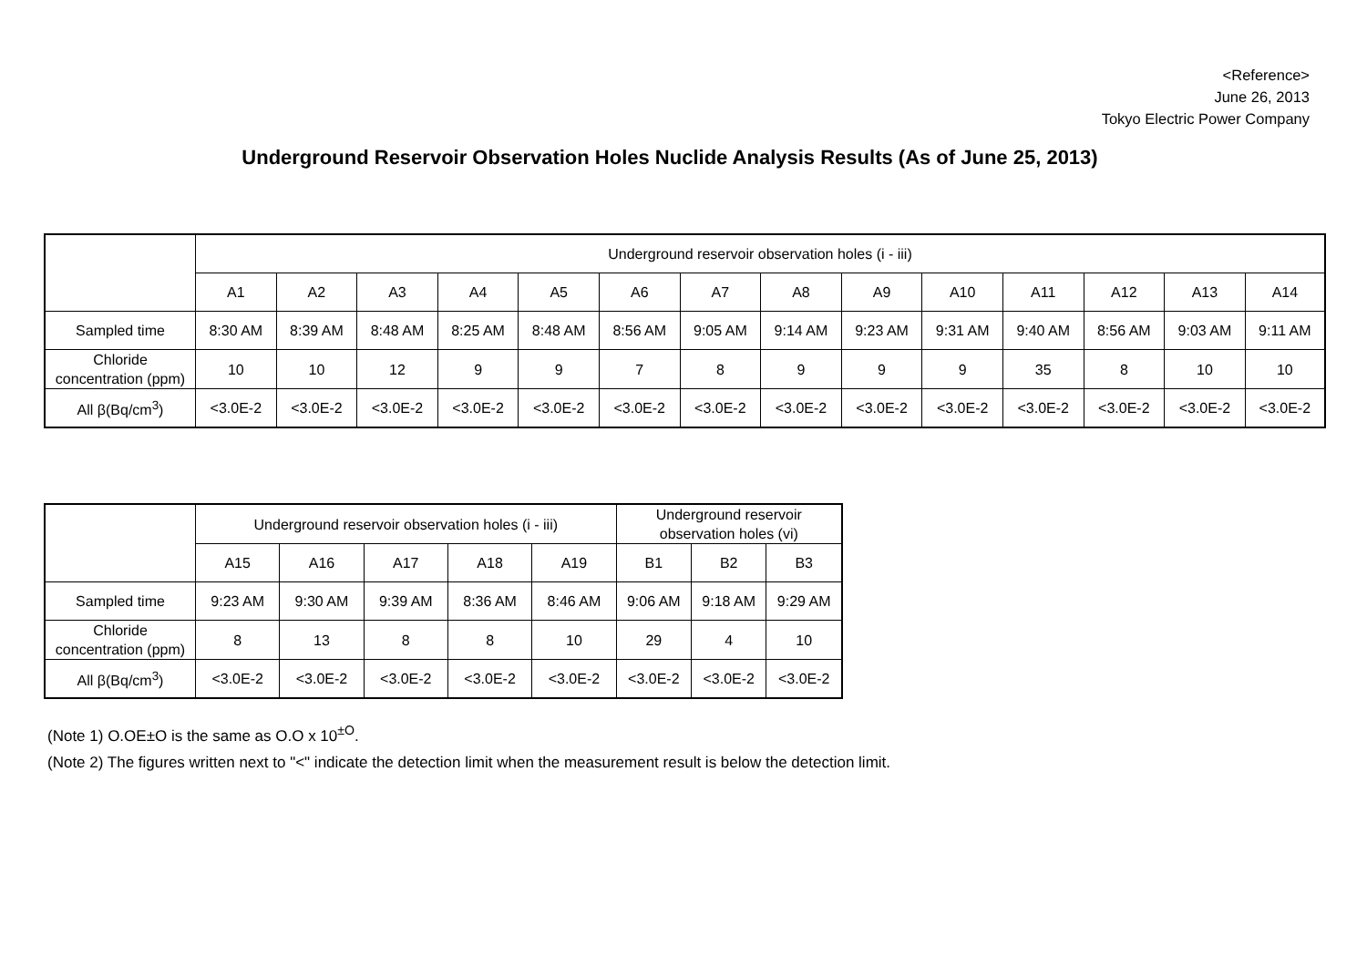<Reference>
June 26, 2013
Tokyo Electric Power Company
Underground Reservoir Observation Holes Nuclide Analysis Results (As of June 25, 2013)
| | Underground reservoir observation holes (i - iii) | | | | | | | | | | | | | |
| --- | --- | --- | --- | --- | --- | --- | --- | --- | --- | --- | --- | --- | --- | --- |
| | A1 | A2 | A3 | A4 | A5 | A6 | A7 | A8 | A9 | A10 | A11 | A12 | A13 | A14 |
| Sampled time | 8:30 AM | 8:39 AM | 8:48 AM | 8:25 AM | 8:48 AM | 8:56 AM | 9:05 AM | 9:14 AM | 9:23 AM | 9:31 AM | 9:40 AM | 8:56 AM | 9:03 AM | 9:11 AM |
| Chloride concentration (ppm) | 10 | 10 | 12 | 9 | 9 | 7 | 8 | 9 | 9 | 9 | 35 | 8 | 10 | 10 |
| All β(Bq/cm<sup>3</sup>) | <3.0E-2 | <3.0E-2 | <3.0E-2 | <3.0E-2 | <3.0E-2 | <3.0E-2 | <3.0E-2 | <3.0E-2 | <3.0E-2 | <3.0E-2 | <3.0E-2 | <3.0E-2 | <3.0E-2 | <3.0E-2 |
| | Underground reservoir observation holes (i - iii) | | | | | Underground reservoir observation holes (vi) | | |
| --- | --- | --- | --- | --- | --- | --- | --- | --- |
| | A15 | A16 | A17 | A18 | A19 | B1 | B2 | B3 |
| Sampled time | 9:23 AM | 9:30 AM | 9:39 AM | 8:36 AM | 8:46 AM | 9:06 AM | 9:18 AM | 9:29 AM |
| Chloride concentration (ppm) | 8 | 13 | 8 | 8 | 10 | 29 | 4 | 10 |
| All β(Bq/cm<sup>3</sup>) | <3.0E-2 | <3.0E-2 | <3.0E-2 | <3.0E-2 | <3.0E-2 | <3.0E-2 | <3.0E-2 | <3.0E-2 |
(Note 1) O.OE±O is the same as O.O x 10<sup>±O</sup>.
(Note 2) The figures written next to "<" indicate the detection limit when the measurement result is below the detection limit.